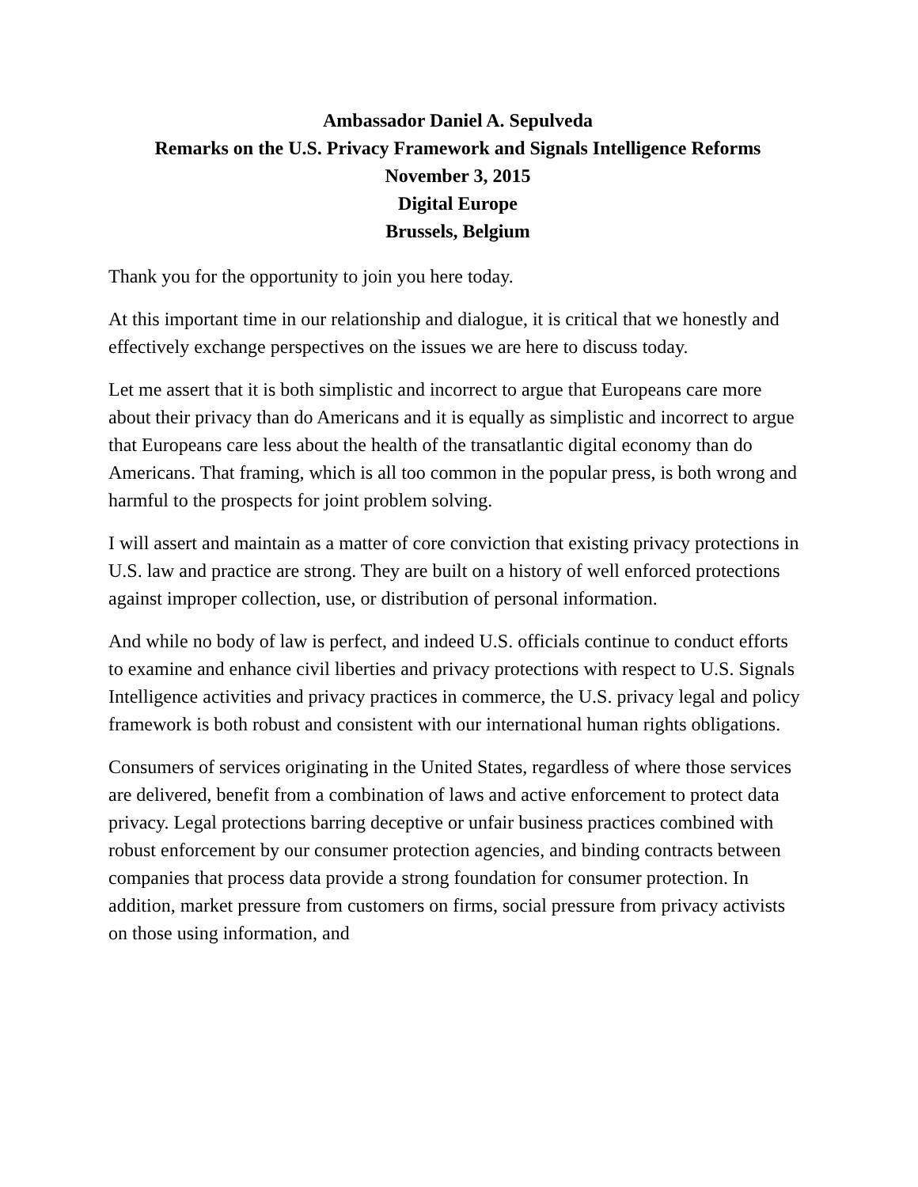Ambassador Daniel A. Sepulveda
Remarks on the U.S. Privacy Framework and Signals Intelligence Reforms
November 3, 2015
Digital Europe
Brussels, Belgium
Thank you for the opportunity to join you here today.
At this important time in our relationship and dialogue, it is critical that we honestly and effectively exchange perspectives on the issues we are here to discuss today.
Let me assert that it is both simplistic and incorrect to argue that Europeans care more about their privacy than do Americans and it is equally as simplistic and incorrect to argue that Europeans care less about the health of the transatlantic digital economy than do Americans. That framing, which is all too common in the popular press, is both wrong and harmful to the prospects for joint problem solving.
I will assert and maintain as a matter of core conviction that existing privacy protections in U.S. law and practice are strong. They are built on a history of well enforced protections against improper collection, use, or distribution of personal information.
And while no body of law is perfect, and indeed U.S. officials continue to conduct efforts to examine and enhance civil liberties and privacy protections with respect to U.S. Signals Intelligence activities and privacy practices in commerce, the U.S. privacy legal and policy framework is both robust and consistent with our international human rights obligations.
Consumers of services originating in the United States, regardless of where those services are delivered, benefit from a combination of laws and active enforcement to protect data privacy. Legal protections barring deceptive or unfair business practices combined with robust enforcement by our consumer protection agencies, and binding contracts between companies that process data provide a strong foundation for consumer protection. In addition, market pressure from customers on firms, social pressure from privacy activists on those using information, and